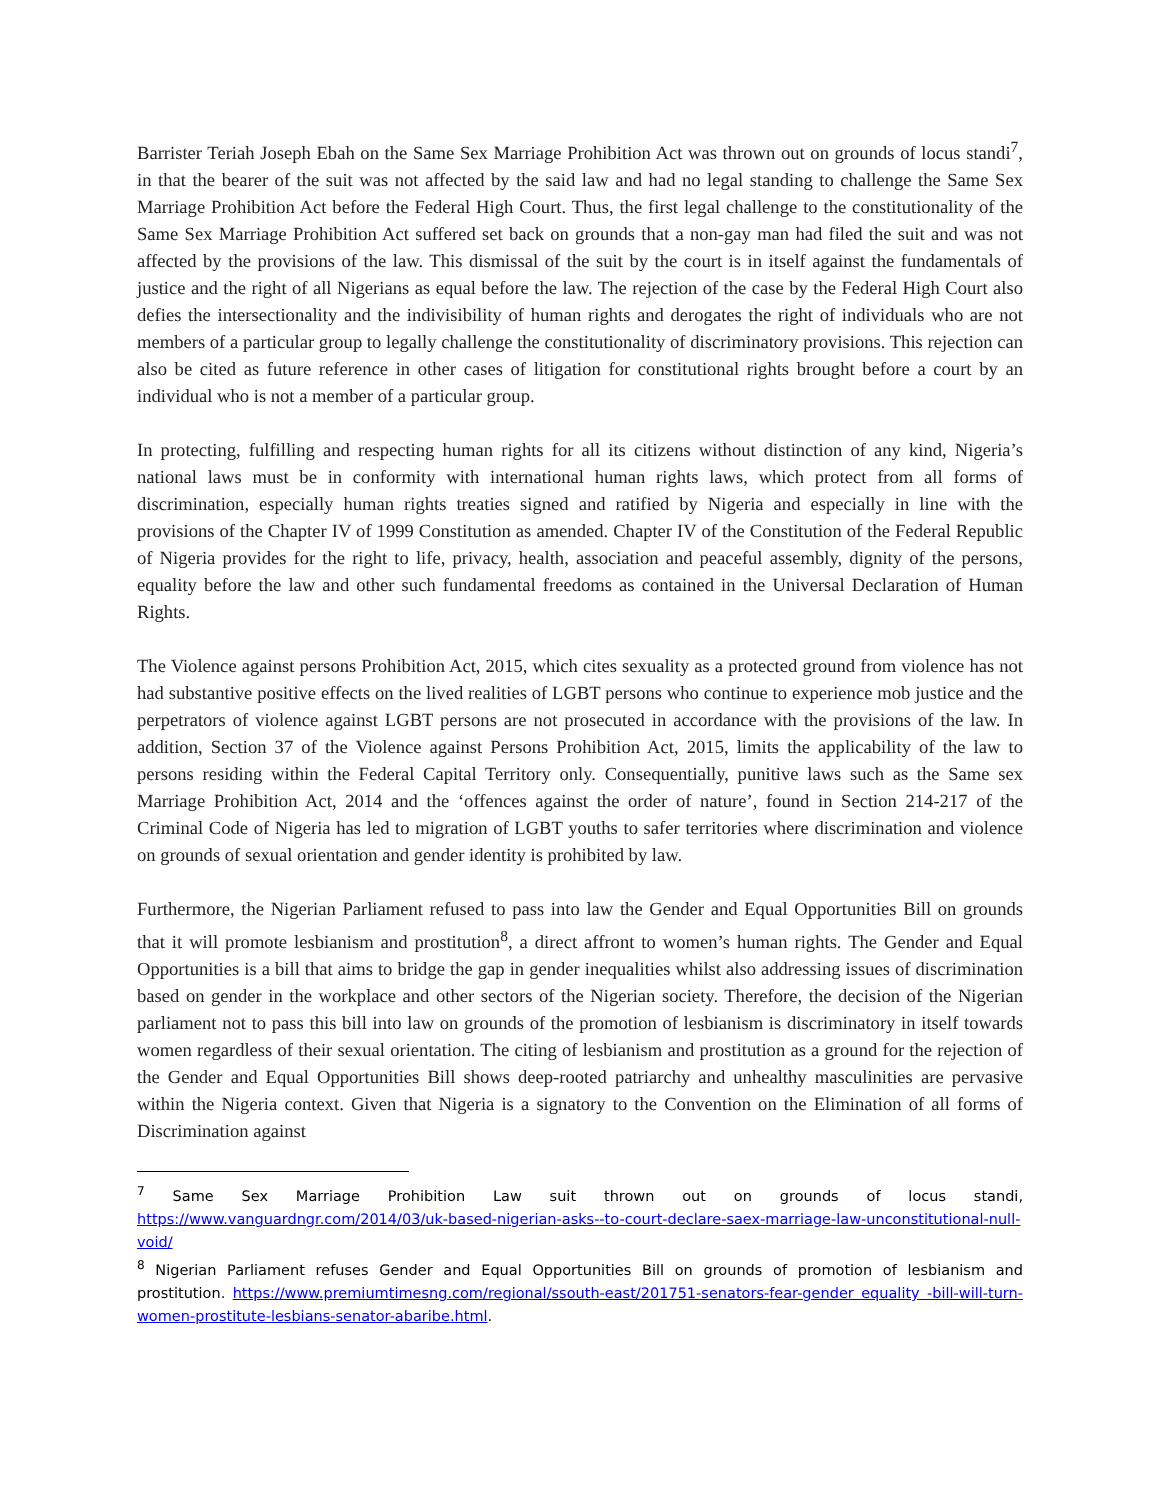Barrister Teriah Joseph Ebah on the Same Sex Marriage Prohibition Act was thrown out on grounds of locus standi<sup>7</sup>, in that the bearer of the suit was not affected by the said law and had no legal standing to challenge the Same Sex Marriage Prohibition Act before the Federal High Court. Thus, the first legal challenge to the constitutionality of the Same Sex Marriage Prohibition Act suffered set back on grounds that a non-gay man had filed the suit and was not affected by the provisions of the law. This dismissal of the suit by the court is in itself against the fundamentals of justice and the right of all Nigerians as equal before the law. The rejection of the case by the Federal High Court also defies the intersectionality and the indivisibility of human rights and derogates the right of individuals who are not members of a particular group to legally challenge the constitutionality of discriminatory provisions. This rejection can also be cited as future reference in other cases of litigation for constitutional rights brought before a court by an individual who is not a member of a particular group.
In protecting, fulfilling and respecting human rights for all its citizens without distinction of any kind, Nigeria’s national laws must be in conformity with international human rights laws, which protect from all forms of discrimination, especially human rights treaties signed and ratified by Nigeria and especially in line with the provisions of the Chapter IV of 1999 Constitution as amended. Chapter IV of the Constitution of the Federal Republic of Nigeria provides for the right to life, privacy, health, association and peaceful assembly, dignity of the persons, equality before the law and other such fundamental freedoms as contained in the Universal Declaration of Human Rights.
The Violence against persons Prohibition Act, 2015, which cites sexuality as a protected ground from violence has not had substantive positive effects on the lived realities of LGBT persons who continue to experience mob justice and the perpetrators of violence against LGBT persons are not prosecuted in accordance with the provisions of the law. In addition, Section 37 of the Violence against Persons Prohibition Act, 2015, limits the applicability of the law to persons residing within the Federal Capital Territory only. Consequentially, punitive laws such as the Same sex Marriage Prohibition Act, 2014 and the ‘offences against the order of nature’, found in Section 214-217 of the Criminal Code of Nigeria has led to migration of LGBT youths to safer territories where discrimination and violence on grounds of sexual orientation and gender identity is prohibited by law.
Furthermore, the Nigerian Parliament refused to pass into law the Gender and Equal Opportunities Bill on grounds that it will promote lesbianism and prostitution<sup>8</sup>, a direct affront to women’s human rights. The Gender and Equal Opportunities is a bill that aims to bridge the gap in gender inequalities whilst also addressing issues of discrimination based on gender in the workplace and other sectors of the Nigerian society. Therefore, the decision of the Nigerian parliament not to pass this bill into law on grounds of the promotion of lesbianism is discriminatory in itself towards women regardless of their sexual orientation. The citing of lesbianism and prostitution as a ground for the rejection of the Gender and Equal Opportunities Bill shows deep-rooted patriarchy and unhealthy masculinities are pervasive within the Nigeria context. Given that Nigeria is a signatory to the Convention on the Elimination of all forms of Discrimination against
<sup>7</sup> Same Sex Marriage Prohibition Law suit thrown out on grounds of locus standi, https://www.vanguardngr.com/2014/03/uk-based-nigerian-asks--to-court-declare-saex-marriage-law-unconstitutional-null-void/
<sup>8</sup> Nigerian Parliament refuses Gender and Equal Opportunities Bill on grounds of promotion of lesbianism and prostitution. https://www.premiumtimesng.com/regional/ssouth-east/201751-senators-fear-gender equality -bill-will-turn-women-prostitute-lesbians-senator-abaribe.html.